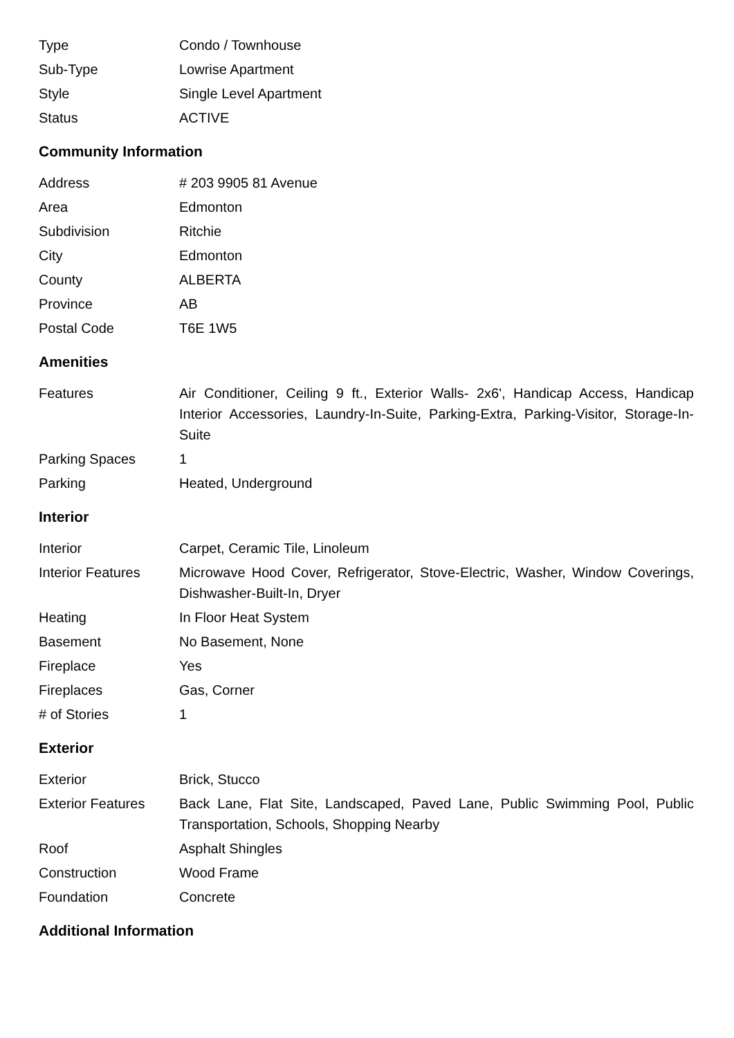| Type | Condo / Townhouse |
| Sub-Type | Lowrise Apartment |
| Style | Single Level Apartment |
| Status | ACTIVE |
Community Information
| Address | # 203 9905 81 Avenue |
| Area | Edmonton |
| Subdivision | Ritchie |
| City | Edmonton |
| County | ALBERTA |
| Province | AB |
| Postal Code | T6E 1W5 |
Amenities
| Features | Air Conditioner, Ceiling 9 ft., Exterior Walls- 2x6', Handicap Access, Handicap Interior Accessories, Laundry-In-Suite, Parking-Extra, Parking-Visitor, Storage-In-Suite |
| Parking Spaces | 1 |
| Parking | Heated, Underground |
Interior
| Interior | Carpet, Ceramic Tile, Linoleum |
| Interior Features | Microwave Hood Cover, Refrigerator, Stove-Electric, Washer, Window Coverings, Dishwasher-Built-In, Dryer |
| Heating | In Floor Heat System |
| Basement | No Basement, None |
| Fireplace | Yes |
| Fireplaces | Gas, Corner |
| # of Stories | 1 |
Exterior
| Exterior | Brick, Stucco |
| Exterior Features | Back Lane, Flat Site, Landscaped, Paved Lane, Public Swimming Pool, Public Transportation, Schools, Shopping Nearby |
| Roof | Asphalt Shingles |
| Construction | Wood Frame |
| Foundation | Concrete |
Additional Information